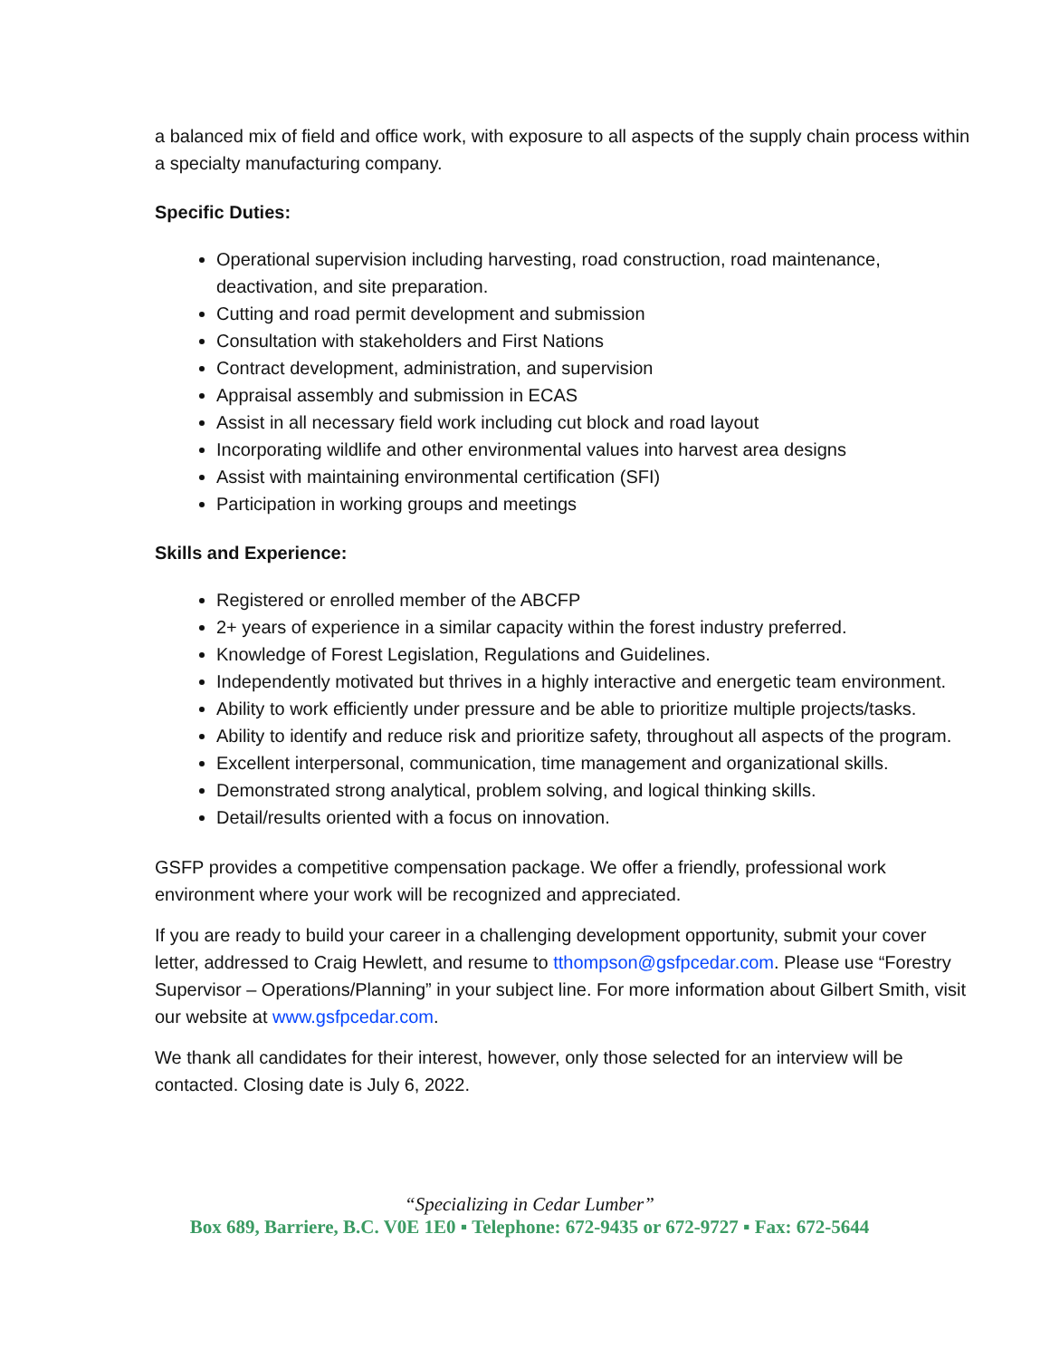a balanced mix of field and office work, with exposure to all aspects of the supply chain process within a specialty manufacturing company.
Specific Duties:
Operational supervision including harvesting, road construction, road maintenance, deactivation, and site preparation.
Cutting and road permit development and submission
Consultation with stakeholders and First Nations
Contract development, administration, and supervision
Appraisal assembly and submission in ECAS
Assist in all necessary field work including cut block and road layout
Incorporating wildlife and other environmental values into harvest area designs
Assist with maintaining environmental certification (SFI)
Participation in working groups and meetings
Skills and Experience:
Registered or enrolled member of the ABCFP
2+ years of experience in a similar capacity within the forest industry preferred.
Knowledge of Forest Legislation, Regulations and Guidelines.
Independently motivated but thrives in a highly interactive and energetic team environment.
Ability to work efficiently under pressure and be able to prioritize multiple projects/tasks.
Ability to identify and reduce risk and prioritize safety, throughout all aspects of the program.
Excellent interpersonal, communication, time management and organizational skills.
Demonstrated strong analytical, problem solving, and logical thinking skills.
Detail/results oriented with a focus on innovation.
GSFP provides a competitive compensation package. We offer a friendly, professional work environment where your work will be recognized and appreciated.
If you are ready to build your career in a challenging development opportunity, submit your cover letter, addressed to Craig Hewlett, and resume to tthompson@gsfpcedar.com. Please use “Forestry Supervisor – Operations/Planning” in your subject line. For more information about Gilbert Smith, visit our website at www.gsfpcedar.com.
We thank all candidates for their interest, however, only those selected for an interview will be contacted. Closing date is July 6, 2022.
“Specializing in Cedar Lumber”
Box 689, Barriere, B.C. V0E 1E0 ▪ Telephone: 672-9435 or 672-9727 ▪ Fax: 672-5644